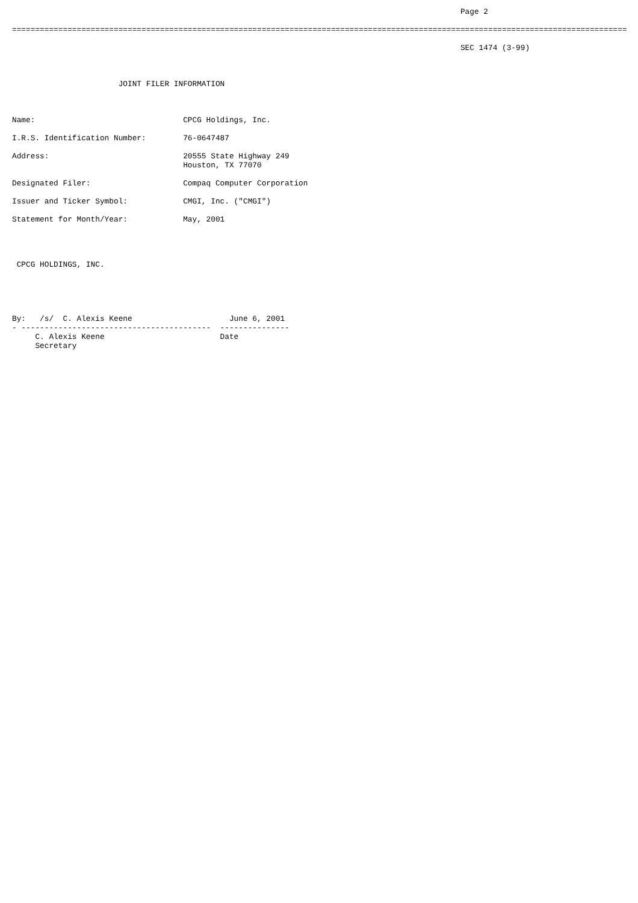Page 2

=====================================================================================================================================

                                                                                                 SEC 1474 (3-99)



                       JOINT FILER INFORMATION



Name:                                CPCG Holdings, Inc.

I.R.S. Identification Number:        76-0647487

Address:                             20555 State Highway 249
                                     Houston, TX 77070

Designated Filer:                    Compaq Computer Corporation

Issuer and Ticker Symbol:            CMGI, Inc. ("CMGI")

Statement for Month/Year:            May, 2001




 CPCG HOLDINGS, INC.





By:   /s/  C. Alexis Keene                     June 6, 2001
- -----------------------------------------  ---------------
     C. Alexis Keene                         Date
     Secretary